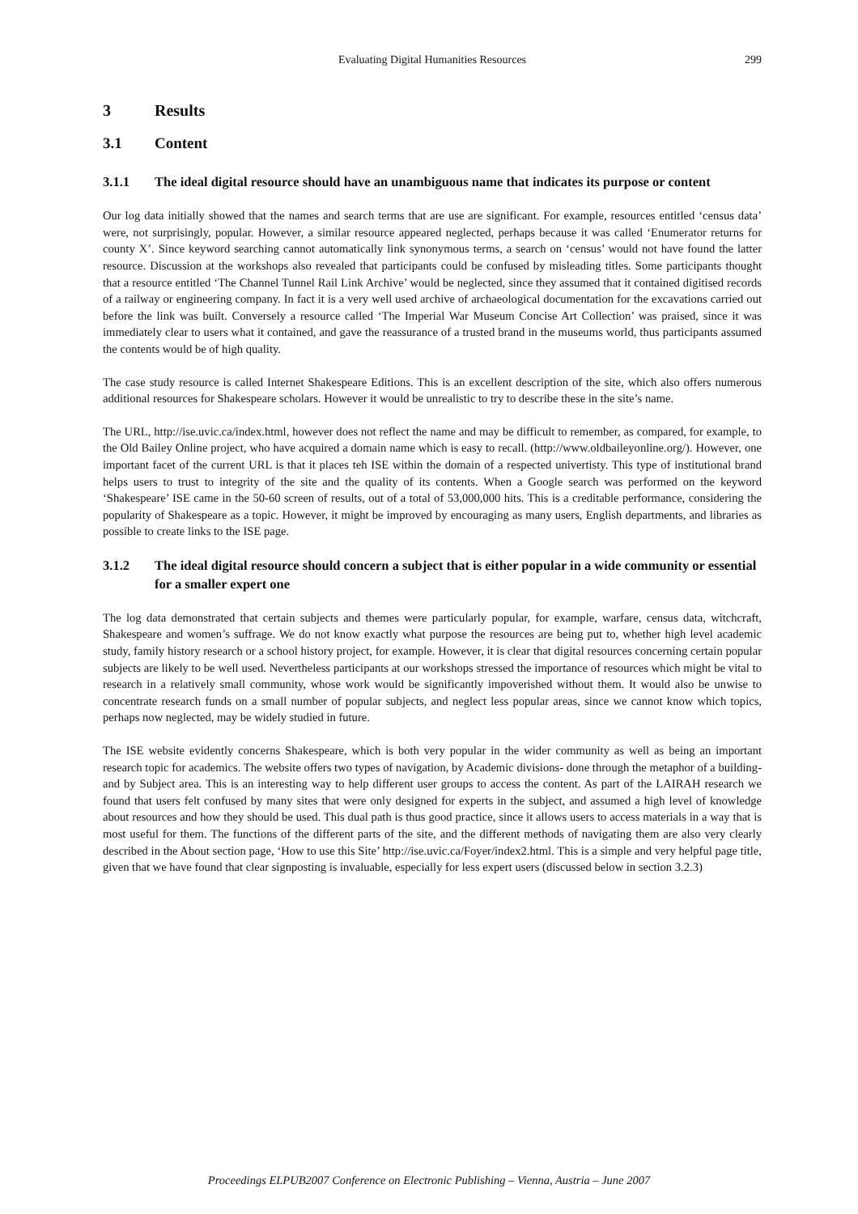Evaluating Digital Humanities Resources
299
3 Results
3.1 Content
3.1.1 The ideal digital resource should have an unambiguous name that indicates its purpose or content
Our log data initially showed that the names and search terms that are use are significant. For example, resources entitled ‘census data’ were, not surprisingly, popular. However, a similar resource appeared neglected, perhaps because it was called ‘Enumerator returns for county X’. Since keyword searching cannot automatically link synonymous terms, a search on ‘census’ would not have found the latter resource. Discussion at the workshops also revealed that participants could be confused by misleading titles. Some participants thought that a resource entitled ‘The Channel Tunnel Rail Link Archive’ would be neglected, since they assumed that it contained digitised records of a railway or engineering company. In fact it is a very well used archive of archaeological documentation for the excavations carried out before the link was built. Conversely a resource called ‘The Imperial War Museum Concise Art Collection’ was praised, since it was immediately clear to users what it contained, and gave the reassurance of a trusted brand in the museums world, thus participants assumed the contents would be of high quality.
The case study resource is called Internet Shakespeare Editions. This is an excellent description of the site, which also offers numerous additional resources for Shakespeare scholars. However it would be unrealistic to try to describe these in the site’s name.
The URL, http://ise.uvic.ca/index.html, however does not reflect the name and may be difficult to remember, as compared, for example, to the Old Bailey Online project, who have acquired a domain name which is easy to recall. (http://www.oldbaileyonline.org/). However, one important facet of the current URL is that it places teh ISE within the domain of a respected univertisty. This type of institutional brand helps users to trust to integrity of the site and the quality of its contents. When a Google search was performed on the keyword ‘Shakespeare’ ISE came in the 50-60 screen of results, out of a total of 53,000,000 hits. This is a creditable performance, considering the popularity of Shakespeare as a topic. However, it might be improved by encouraging as many users, English departments, and libraries as possible to create links to the ISE page.
3.1.2 The ideal digital resource should concern a subject that is either popular in a wide community or essential for a smaller expert one
The log data demonstrated that certain subjects and themes were particularly popular, for example, warfare, census data, witchcraft, Shakespeare and women’s suffrage. We do not know exactly what purpose the resources are being put to, whether high level academic study, family history research or a school history project, for example. However, it is clear that digital resources concerning certain popular subjects are likely to be well used. Nevertheless participants at our workshops stressed the importance of resources which might be vital to research in a relatively small community, whose work would be significantly impoverished without them. It would also be unwise to concentrate research funds on a small number of popular subjects, and neglect less popular areas, since we cannot know which topics, perhaps now neglected, may be widely studied in future.
The ISE website evidently concerns Shakespeare, which is both very popular in the wider community as well as being an important research topic for academics. The website offers two types of navigation, by Academic divisions- done through the metaphor of a building- and by Subject area. This is an interesting way to help different user groups to access the content. As part of the LAIRAH research we found that users felt confused by many sites that were only designed for experts in the subject, and assumed a high level of knowledge about resources and how they should be used. This dual path is thus good practice, since it allows users to access materials in a way that is most useful for them. The functions of the different parts of the site, and the different methods of navigating them are also very clearly described in the About section page, ‘How to use this Site’ http://ise.uvic.ca/Foyer/index2.html. This is a simple and very helpful page title, given that we have found that clear signposting is invaluable, especially for less expert users (discussed below in section 3.2.3)
Proceedings ELPUB2007 Conference on Electronic Publishing – Vienna, Austria – June 2007